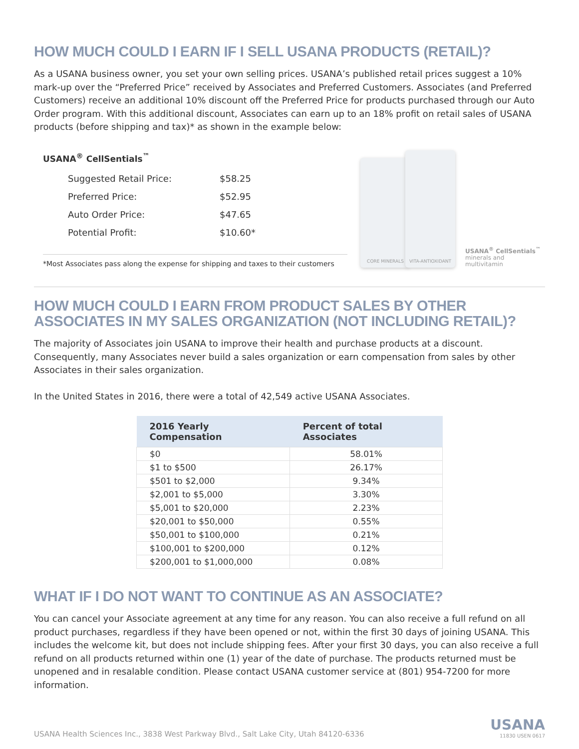HOW MUCH COULD I EARN IF I SELL USANA PRODUCTS (RETAIL)?
As a USANA business owner, you set your own selling prices. USANA’s published retail prices suggest a 10% mark-up over the “Preferred Price” received by Associates and Preferred Customers. Associates (and Preferred Customers) receive an additional 10% discount off the Preferred Price for products purchased through our Auto Order program. With this additional discount, Associates can earn up to an 18% profit on retail sales of USANA products (before shipping and tax)* as shown in the example below:
USANA<sup>®</sup> CellSentials<sup>™</sup>
| Suggested Retail Price: | $58.25 |
| Preferred Price: | $52.95 |
| Auto Order Price: | $47.65 |
| Potential Profit: | $10.60* |
*Most Associates pass along the expense for shipping and taxes to their customers
CORE MINERALS
VITA-ANTIOXIDANT
USANA<sup>®</sup> CellSentials<sup>™</sup>
minerals and
multivitamin
HOW MUCH COULD I EARN FROM PRODUCT SALES BY OTHER ASSOCIATES IN MY SALES ORGANIZATION (NOT INCLUDING RETAIL)?
The majority of Associates join USANA to improve their health and purchase products at a discount. Consequently, many Associates never build a sales organization or earn compensation from sales by other Associates in their sales organization.
In the United States in 2016, there were a total of 42,549 active USANA Associates.
| 2016 Yearly Compensation | Percent of total Associates |
| --- | --- |
| $0 | 58.01% |
| $1 to $500 | 26.17% |
| $501 to $2,000 | 9.34% |
| $2,001 to $5,000 | 3.30% |
| $5,001 to $20,000 | 2.23% |
| $20,001 to $50,000 | 0.55% |
| $50,001 to $100,000 | 0.21% |
| $100,001 to $200,000 | 0.12% |
| $200,001 to $1,000,000 | 0.08% |
WHAT IF I DO NOT WANT TO CONTINUE AS AN ASSOCIATE?
You can cancel your Associate agreement at any time for any reason. You can also receive a full refund on all product purchases, regardless if they have been opened or not, within the first 30 days of joining USANA. This includes the welcome kit, but does not include shipping fees. After your first 30 days, you can also receive a full refund on all products returned within one (1) year of the date of purchase. The products returned must be unopened and in resalable condition. Please contact USANA customer service at (801) 954-7200 for more information.
USANA Health Sciences Inc., 3838 West Parkway Blvd., Salt Lake City, Utah 84120-6336
USANA
11830 USEN 0617